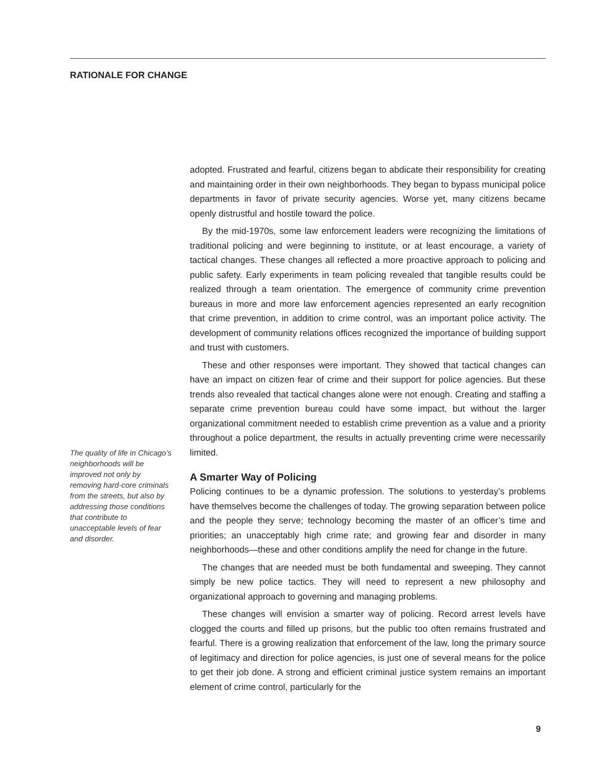RATIONALE FOR CHANGE
adopted. Frustrated and fearful, citizens began to abdicate their responsibility for creating and maintaining order in their own neighborhoods. They began to bypass municipal police departments in favor of private security agencies. Worse yet, many citizens became openly distrustful and hostile toward the police.
By the mid-1970s, some law enforcement leaders were recognizing the limitations of traditional policing and were beginning to institute, or at least encourage, a variety of tactical changes. These changes all reflected a more proactive approach to policing and public safety. Early experiments in team policing revealed that tangible results could be realized through a team orientation. The emergence of community crime prevention bureaus in more and more law enforcement agencies represented an early recognition that crime prevention, in addition to crime control, was an important police activity. The development of community relations offices recognized the importance of building support and trust with customers.
These and other responses were important. They showed that tactical changes can have an impact on citizen fear of crime and their support for police agencies. But these trends also revealed that tactical changes alone were not enough. Creating and staffing a separate crime prevention bureau could have some impact, but without the larger organizational commitment needed to establish crime prevention as a value and a priority throughout a police department, the results in actually preventing crime were necessarily limited.
A Smarter Way of Policing
Policing continues to be a dynamic profession. The solutions to yesterday’s problems have themselves become the challenges of today. The growing separation between police and the people they serve; technology becoming the master of an officer’s time and priorities; an unacceptably high crime rate; and growing fear and disorder in many neighborhoods—these and other conditions amplify the need for change in the future.
The changes that are needed must be both fundamental and sweeping. They cannot simply be new police tactics. They will need to represent a new philosophy and organizational approach to governing and managing problems.
These changes will envision a smarter way of policing. Record arrest levels have clogged the courts and filled up prisons, but the public too often remains frustrated and fearful. There is a growing realization that enforcement of the law, long the primary source of legitimacy and direction for police agencies, is just one of several means for the police to get their job done. A strong and efficient criminal justice system remains an important element of crime control, particularly for the
The quality of life in Chicago’s neighborhoods will be improved not only by removing hard-core criminals from the streets, but also by addressing those conditions that contribute to unacceptable levels of fear and disorder.
9